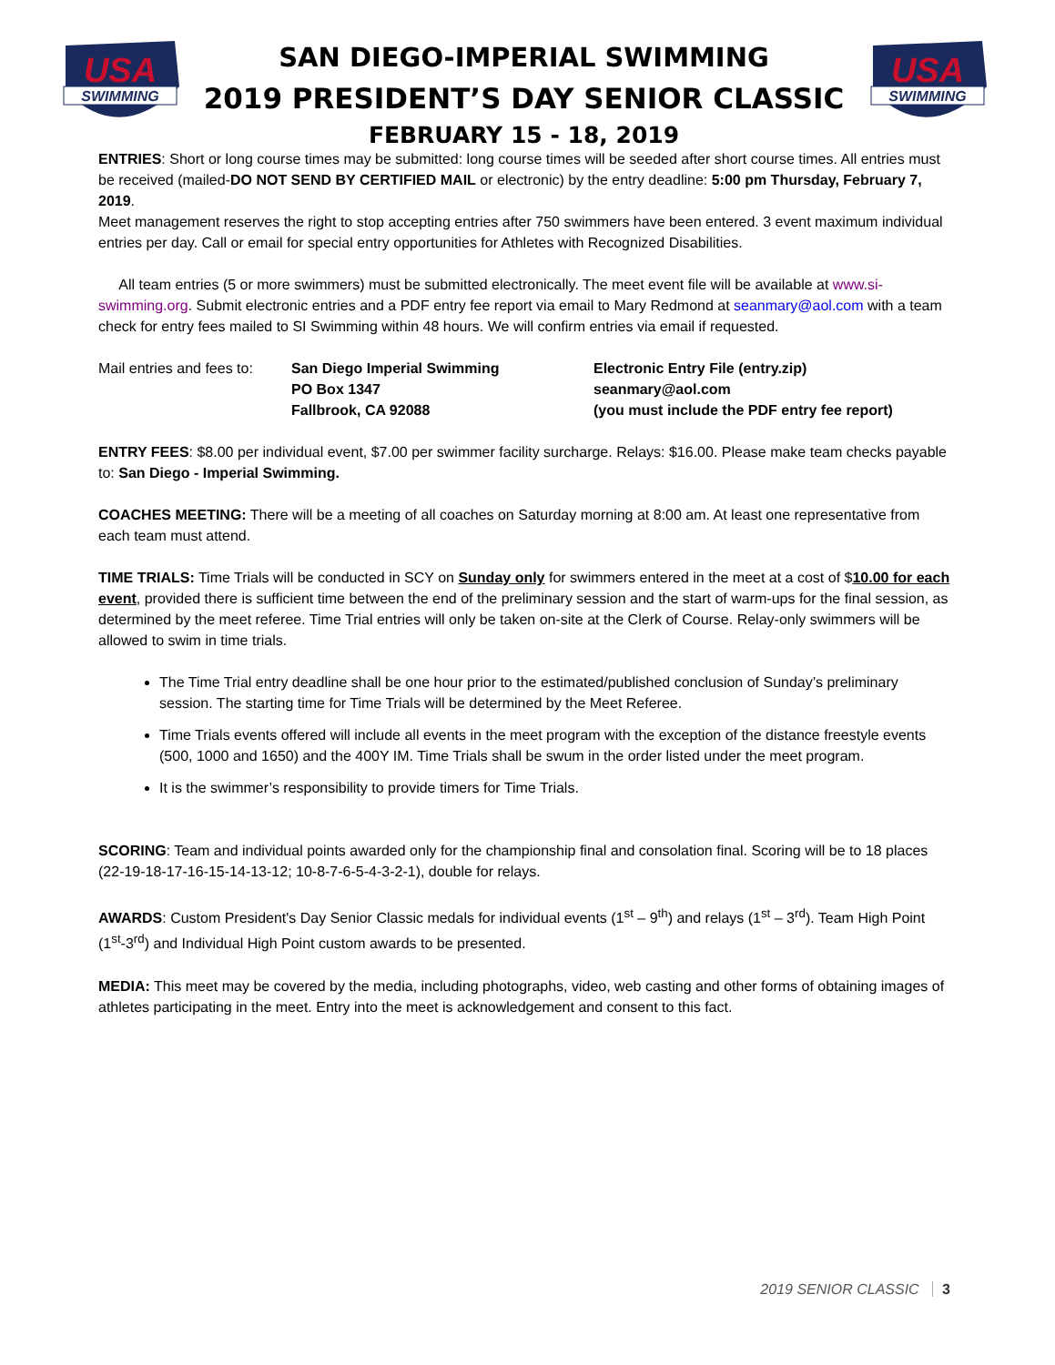USA
SWIMMING
SAN DIEGO-IMPERIAL SWIMMING
2019 PRESIDENT’S DAY SENIOR CLASSIC
FEBRUARY 15 - 18, 2019
USA
SWIMMING
ENTRIES: Short or long course times may be submitted: long course times will be seeded after short course times. All entries must be received (mailed-DO NOT SEND BY CERTIFIED MAIL or electronic) by the entry deadline: 5:00 pm Thursday, February 7, 2019.
Meet management reserves the right to stop accepting entries after 750 swimmers have been entered. 3 event maximum individual entries per day. Call or email for special entry opportunities for Athletes with Recognized Disabilities.
All team entries (5 or more swimmers) must be submitted electronically. The meet event file will be available at www.si-swimming.org. Submit electronic entries and a PDF entry fee report via email to Mary Redmond at seanmary@aol.com with a team check for entry fees mailed to SI Swimming within 48 hours. We will confirm entries via email if requested.
Mail entries and fees to:
San Diego Imperial Swimming
PO Box 1347
Fallbrook, CA 92088
Electronic Entry File (entry.zip)
seanmary@aol.com
(you must include the PDF entry fee report)
ENTRY FEES: $8.00 per individual event, $7.00 per swimmer facility surcharge. Relays: $16.00. Please make team checks payable to: San Diego - Imperial Swimming.
COACHES MEETING: There will be a meeting of all coaches on Saturday morning at 8:00 am. At least one representative from each team must attend.
TIME TRIALS: Time Trials will be conducted in SCY on Sunday only for swimmers entered in the meet at a cost of $10.00 for each event, provided there is sufficient time between the end of the preliminary session and the start of warm-ups for the final session, as determined by the meet referee. Time Trial entries will only be taken on-site at the Clerk of Course. Relay-only swimmers will be allowed to swim in time trials.
The Time Trial entry deadline shall be one hour prior to the estimated/published conclusion of Sunday’s preliminary session. The starting time for Time Trials will be determined by the Meet Referee.
Time Trials events offered will include all events in the meet program with the exception of the distance freestyle events (500, 1000 and 1650) and the 400Y IM. Time Trials shall be swum in the order listed under the meet program.
It is the swimmer’s responsibility to provide timers for Time Trials.
SCORING: Team and individual points awarded only for the championship final and consolation final. Scoring will be to 18 places (22-19-18-17-16-15-14-13-12; 10-8-7-6-5-4-3-2-1), double for relays.
AWARDS: Custom President's Day Senior Classic medals for individual events (1<sup>st</sup> – 9<sup>th</sup>) and relays (1<sup>st</sup> – 3<sup>rd</sup>). Team High Point (1<sup>st</sup>-3<sup>rd</sup>) and Individual High Point custom awards to be presented.
MEDIA: This meet may be covered by the media, including photographs, video, web casting and other forms of obtaining images of athletes participating in the meet. Entry into the meet is acknowledgement and consent to this fact.
2019 SENIOR CLASSIC 3